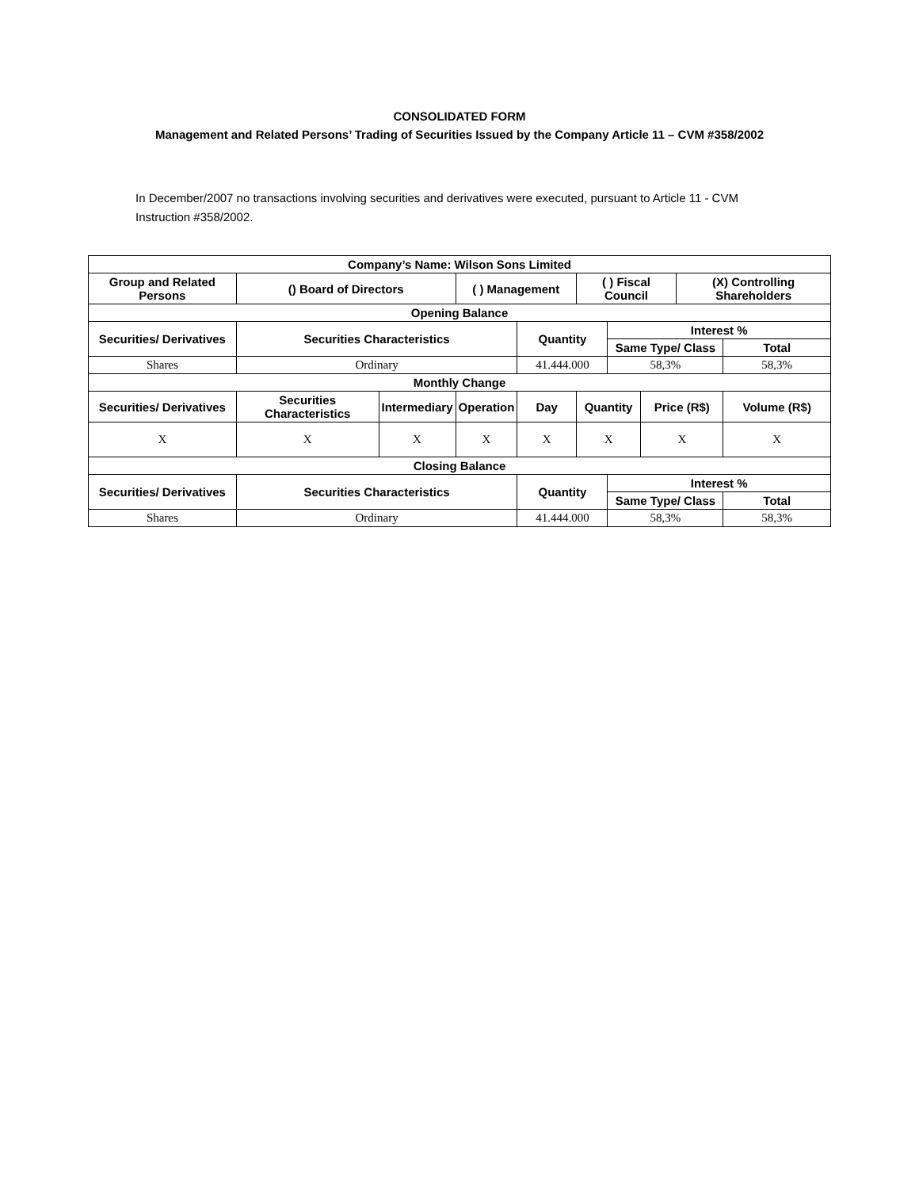CONSOLIDATED FORM
Management and Related Persons’ Trading of Securities Issued by the Company Article 11 – CVM #358/2002
In December/2007 no transactions involving securities and derivatives were executed, pursuant to Article 11 - CVM Instruction #358/2002.
| Company’s Name: Wilson Sons Limited | | | | | | | | | |
| --- | --- | --- | --- | --- | --- | --- | --- | --- | --- |
| Group and Related Persons | () Board of Directors | | ( ) Management | | ( ) Fiscal Council | | | (X) Controlling Shareholders | |
| Opening Balance | | | | | | | | | |
| Securities/ Derivatives | Securities Characteristics | | | Quantity | | Interest % | | | |
| | | | | | | Same Type/ Class | | | Total |
| Shares | Ordinary | | | 41.444.000 | | 58,3% | | | 58,3% |
| Monthly Change | | | | | | | | | |
| Securities/ Derivatives | Securities Characteristics | Intermediary | Operation | Day | Quantity | | Price (R$) | | Volume (R$) |
| X | X | X | X | X | X | | X | | X |
| Closing Balance | | | | | | | | | |
| Securities/ Derivatives | Securities Characteristics | | | Quantity | | Interest % | | | |
| | | | | | | Same Type/ Class | | | Total |
| Shares | Ordinary | | | 41.444.000 | | 58,3% | | | 58,3% |